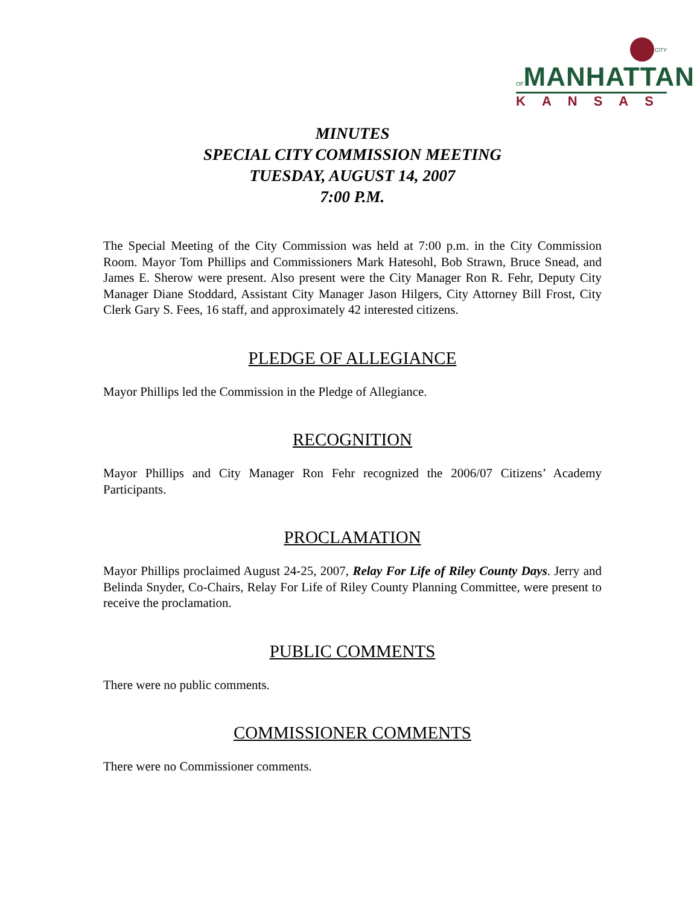CITY OF MANHATTAN
KANSAS
MINUTES
SPECIAL CITY COMMISSION MEETING
TUESDAY, AUGUST 14, 2007
7:00 P.M.
The Special Meeting of the City Commission was held at 7:00 p.m. in the City Commission Room. Mayor Tom Phillips and Commissioners Mark Hatesohl, Bob Strawn, Bruce Snead, and James E. Sherow were present. Also present were the City Manager Ron R. Fehr, Deputy City Manager Diane Stoddard, Assistant City Manager Jason Hilgers, City Attorney Bill Frost, City Clerk Gary S. Fees, 16 staff, and approximately 42 interested citizens.
PLEDGE OF ALLEGIANCE
Mayor Phillips led the Commission in the Pledge of Allegiance.
RECOGNITION
Mayor Phillips and City Manager Ron Fehr recognized the 2006/07 Citizens’ Academy Participants.
PROCLAMATION
Mayor Phillips proclaimed August 24-25, 2007, Relay For Life of Riley County Days. Jerry and Belinda Snyder, Co-Chairs, Relay For Life of Riley County Planning Committee, were present to receive the proclamation.
PUBLIC COMMENTS
There were no public comments.
COMMISSIONER COMMENTS
There were no Commissioner comments.